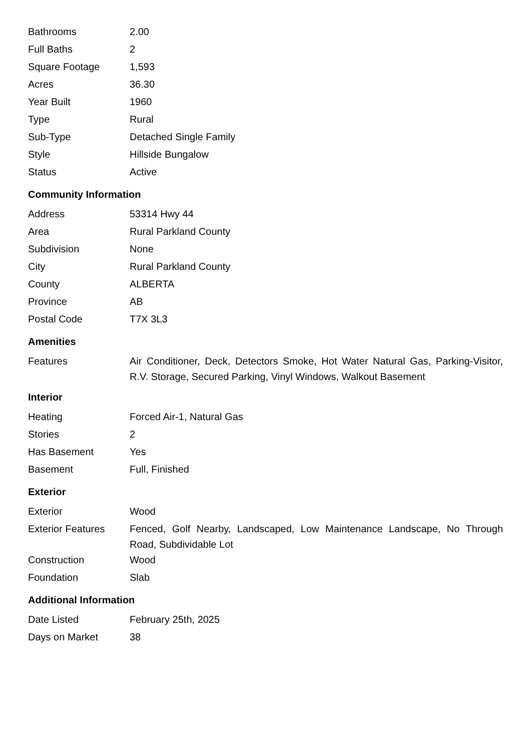| Bathrooms | 2.00 |
| Full Baths | 2 |
| Square Footage | 1,593 |
| Acres | 36.30 |
| Year Built | 1960 |
| Type | Rural |
| Sub-Type | Detached Single Family |
| Style | Hillside Bungalow |
| Status | Active |
Community Information
| Address | 53314 Hwy 44 |
| Area | Rural Parkland County |
| Subdivision | None |
| City | Rural Parkland County |
| County | ALBERTA |
| Province | AB |
| Postal Code | T7X 3L3 |
Amenities
| Features | Air Conditioner, Deck, Detectors Smoke, Hot Water Natural Gas, Parking-Visitor, R.V. Storage, Secured Parking, Vinyl Windows, Walkout Basement |
Interior
| Heating | Forced Air-1, Natural Gas |
| Stories | 2 |
| Has Basement | Yes |
| Basement | Full, Finished |
Exterior
| Exterior | Wood |
| Exterior Features | Fenced, Golf Nearby, Landscaped, Low Maintenance Landscape, No Through Road, Subdividable Lot |
| Construction | Wood |
| Foundation | Slab |
Additional Information
| Date Listed | February 25th, 2025 |
| Days on Market | 38 |